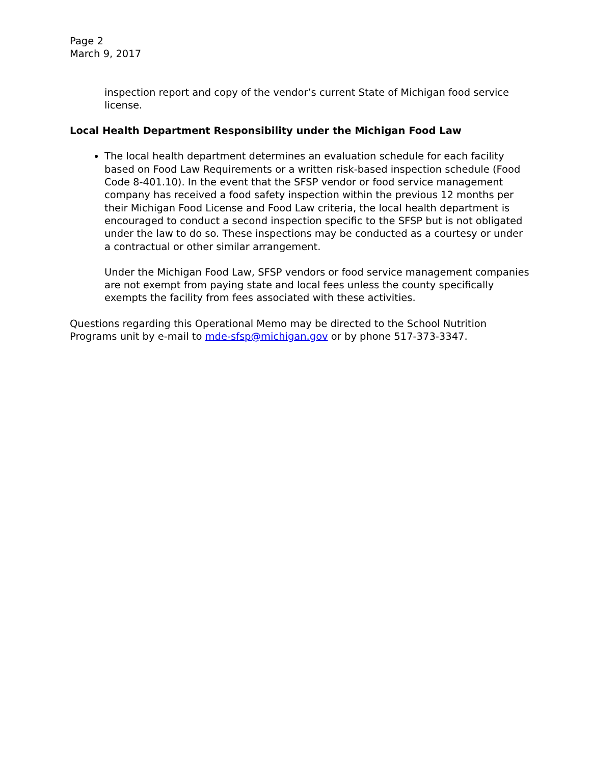Page 2
March 9, 2017
inspection report and copy of the vendor’s current State of Michigan food service license.
Local Health Department Responsibility under the Michigan Food Law
The local health department determines an evaluation schedule for each facility based on Food Law Requirements or a written risk-based inspection schedule (Food Code 8-401.10). In the event that the SFSP vendor or food service management company has received a food safety inspection within the previous 12 months per their Michigan Food License and Food Law criteria, the local health department is encouraged to conduct a second inspection specific to the SFSP but is not obligated under the law to do so. These inspections may be conducted as a courtesy or under a contractual or other similar arrangement.
Under the Michigan Food Law, SFSP vendors or food service management companies are not exempt from paying state and local fees unless the county specifically exempts the facility from fees associated with these activities.
Questions regarding this Operational Memo may be directed to the School Nutrition Programs unit by e-mail to mde-sfsp@michigan.gov or by phone 517-373-3347.